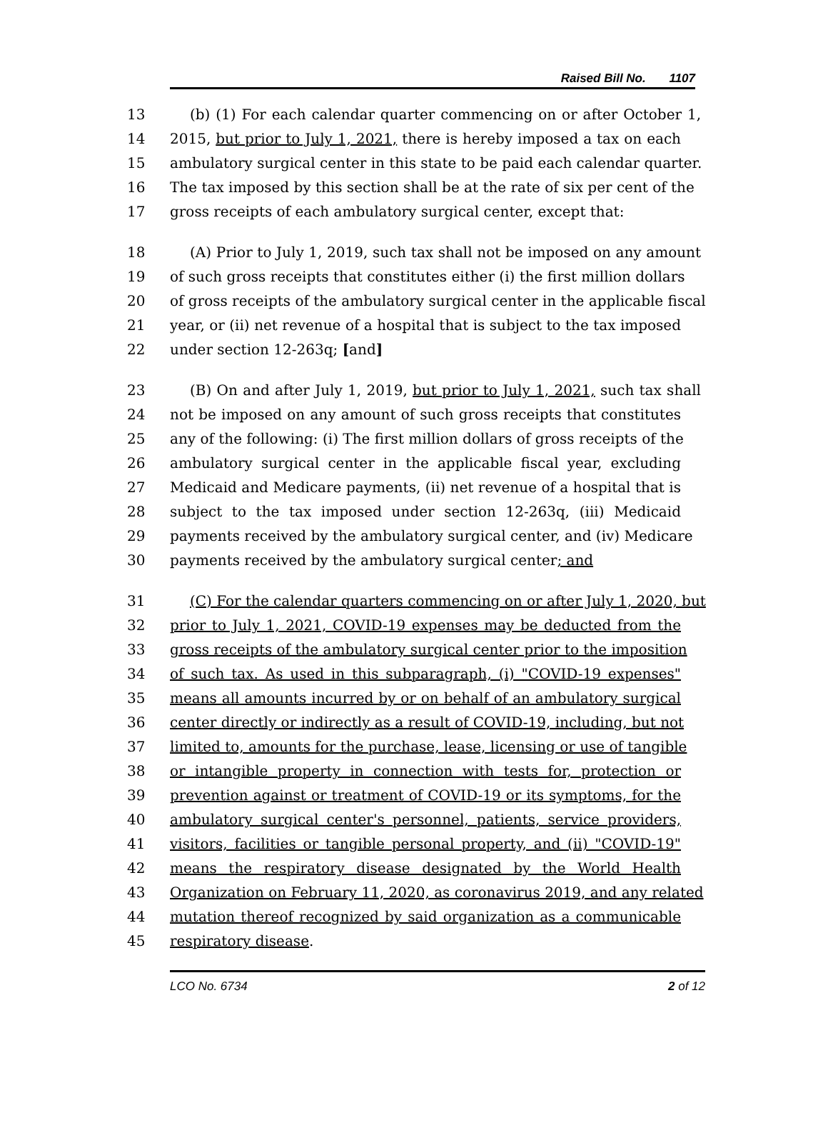Raised Bill No. 1107
13 (b) (1) For each calendar quarter commencing on or after October 1,
14 2015, but prior to July 1, 2021, there is hereby imposed a tax on each
15 ambulatory surgical center in this state to be paid each calendar quarter.
16 The tax imposed by this section shall be at the rate of six per cent of the
17 gross receipts of each ambulatory surgical center, except that:
18 (A) Prior to July 1, 2019, such tax shall not be imposed on any amount
19 of such gross receipts that constitutes either (i) the first million dollars
20 of gross receipts of the ambulatory surgical center in the applicable fiscal
21 year, or (ii) net revenue of a hospital that is subject to the tax imposed
22 under section 12-263q; [and]
23 (B) On and after July 1, 2019, but prior to July 1, 2021, such tax shall
24 not be imposed on any amount of such gross receipts that constitutes
25 any of the following: (i) The first million dollars of gross receipts of the
26 ambulatory surgical center in the applicable fiscal year, excluding
27 Medicaid and Medicare payments, (ii) net revenue of a hospital that is
28 subject to the tax imposed under section 12-263q, (iii) Medicaid
29 payments received by the ambulatory surgical center, and (iv) Medicare
30 payments received by the ambulatory surgical center; and
31 (C) For the calendar quarters commencing on or after July 1, 2020, but
32 prior to July 1, 2021, COVID-19 expenses may be deducted from the
33 gross receipts of the ambulatory surgical center prior to the imposition
34 of such tax. As used in this subparagraph, (i) "COVID-19 expenses"
35 means all amounts incurred by or on behalf of an ambulatory surgical
36 center directly or indirectly as a result of COVID-19, including, but not
37 limited to, amounts for the purchase, lease, licensing or use of tangible
38 or intangible property in connection with tests for, protection or
39 prevention against or treatment of COVID-19 or its symptoms, for the
40 ambulatory surgical center's personnel, patients, service providers,
41 visitors, facilities or tangible personal property, and (ii) "COVID-19"
42 means the respiratory disease designated by the World Health
43 Organization on February 11, 2020, as coronavirus 2019, and any related
44 mutation thereof recognized by said organization as a communicable
45 respiratory disease.
LCO No. 6734 2 of 12